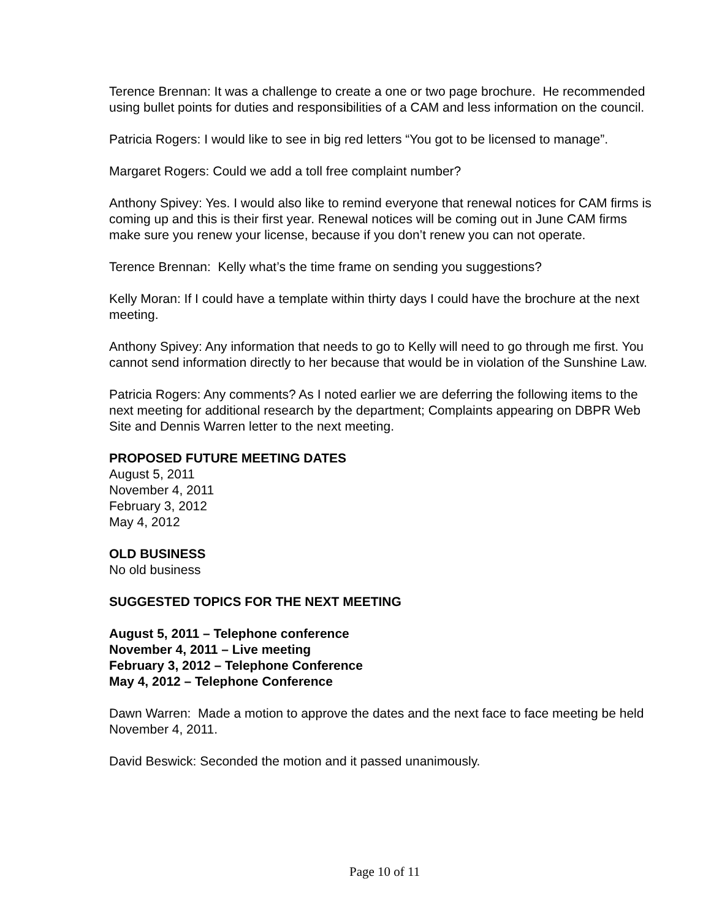Terence Brennan: It was a challenge to create a one or two page brochure. He recommended using bullet points for duties and responsibilities of a CAM and less information on the council.
Patricia Rogers: I would like to see in big red letters “You got to be licensed to manage”.
Margaret Rogers: Could we add a toll free complaint number?
Anthony Spivey: Yes. I would also like to remind everyone that renewal notices for CAM firms is coming up and this is their first year. Renewal notices will be coming out in June CAM firms make sure you renew your license, because if you don’t renew you can not operate.
Terence Brennan: Kelly what’s the time frame on sending you suggestions?
Kelly Moran: If I could have a template within thirty days I could have the brochure at the next meeting.
Anthony Spivey: Any information that needs to go to Kelly will need to go through me first. You cannot send information directly to her because that would be in violation of the Sunshine Law.
Patricia Rogers: Any comments? As I noted earlier we are deferring the following items to the next meeting for additional research by the department; Complaints appearing on DBPR Web Site and Dennis Warren letter to the next meeting.
PROPOSED FUTURE MEETING DATES
August 5, 2011
November 4, 2011
February 3, 2012
May 4, 2012
OLD BUSINESS
No old business
SUGGESTED TOPICS FOR THE NEXT MEETING
August 5, 2011 – Telephone conference
November 4, 2011 – Live meeting
February 3, 2012 – Telephone Conference
May 4, 2012 – Telephone Conference
Dawn Warren: Made a motion to approve the dates and the next face to face meeting be held November 4, 2011.
David Beswick: Seconded the motion and it passed unanimously.
Page 10 of 11